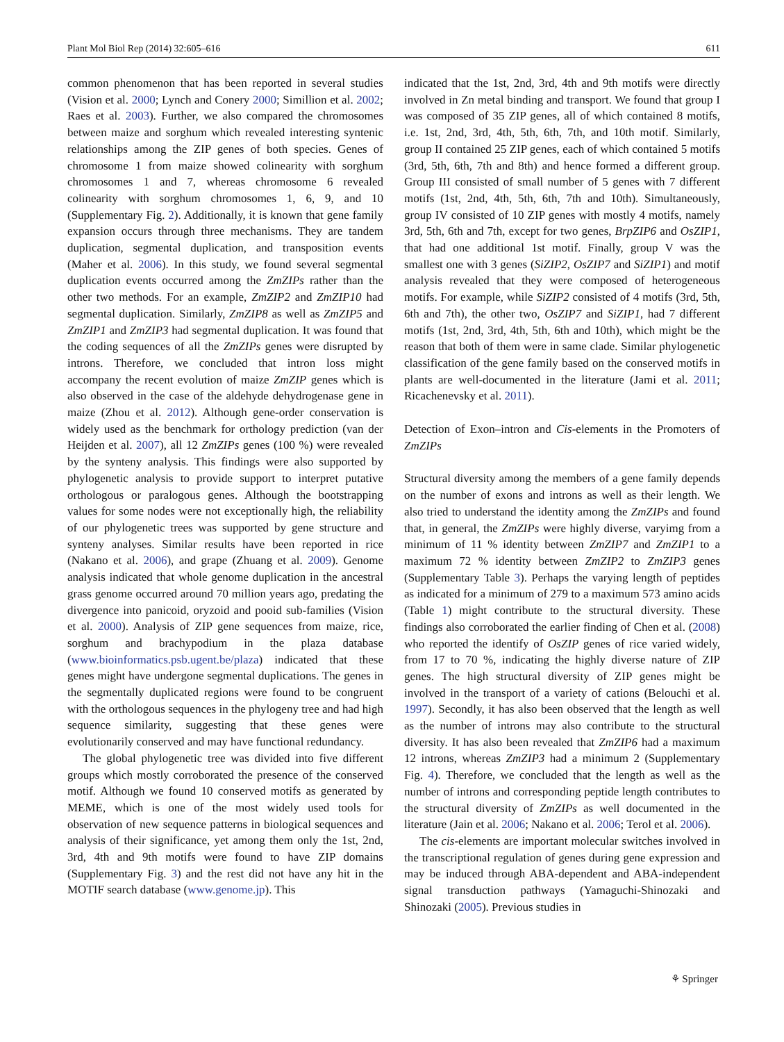Plant Mol Biol Rep (2014) 32:605–616 611
common phenomenon that has been reported in several studies (Vision et al. 2000; Lynch and Conery 2000; Simillion et al. 2002; Raes et al. 2003). Further, we also compared the chromosomes between maize and sorghum which revealed interesting syntenic relationships among the ZIP genes of both species. Genes of chromosome 1 from maize showed colinearity with sorghum chromosomes 1 and 7, whereas chromosome 6 revealed colinearity with sorghum chromosomes 1, 6, 9, and 10 (Supplementary Fig. 2). Additionally, it is known that gene family expansion occurs through three mechanisms. They are tandem duplication, segmental duplication, and transposition events (Maher et al. 2006). In this study, we found several segmental duplication events occurred among the ZmZIPs rather than the other two methods. For an example, ZmZIP2 and ZmZIP10 had segmental duplication. Similarly, ZmZIP8 as well as ZmZIP5 and ZmZIP1 and ZmZIP3 had segmental duplication. It was found that the coding sequences of all the ZmZIPs genes were disrupted by introns. Therefore, we concluded that intron loss might accompany the recent evolution of maize ZmZIP genes which is also observed in the case of the aldehyde dehydrogenase gene in maize (Zhou et al. 2012). Although gene-order conservation is widely used as the benchmark for orthology prediction (van der Heijden et al. 2007), all 12 ZmZIPs genes (100 %) were revealed by the synteny analysis. This findings were also supported by phylogenetic analysis to provide support to interpret putative orthologous or paralogous genes. Although the bootstrapping values for some nodes were not exceptionally high, the reliability of our phylogenetic trees was supported by gene structure and synteny analyses. Similar results have been reported in rice (Nakano et al. 2006), and grape (Zhuang et al. 2009). Genome analysis indicated that whole genome duplication in the ancestral grass genome occurred around 70 million years ago, predating the divergence into panicoid, oryzoid and pooid sub-families (Vision et al. 2000). Analysis of ZIP gene sequences from maize, rice, sorghum and brachypodium in the plaza database (www.bioinformatics.psb.ugent.be/plaza) indicated that these genes might have undergone segmental duplications. The genes in the segmentally duplicated regions were found to be congruent with the orthologous sequences in the phylogeny tree and had high sequence similarity, suggesting that these genes were evolutionarily conserved and may have functional redundancy.
The global phylogenetic tree was divided into five different groups which mostly corroborated the presence of the conserved motif. Although we found 10 conserved motifs as generated by MEME, which is one of the most widely used tools for observation of new sequence patterns in biological sequences and analysis of their significance, yet among them only the 1st, 2nd, 3rd, 4th and 9th motifs were found to have ZIP domains (Supplementary Fig. 3) and the rest did not have any hit in the MOTIF search database (www.genome.jp). This
indicated that the 1st, 2nd, 3rd, 4th and 9th motifs were directly involved in Zn metal binding and transport. We found that group I was composed of 35 ZIP genes, all of which contained 8 motifs, i.e. 1st, 2nd, 3rd, 4th, 5th, 6th, 7th, and 10th motif. Similarly, group II contained 25 ZIP genes, each of which contained 5 motifs (3rd, 5th, 6th, 7th and 8th) and hence formed a different group. Group III consisted of small number of 5 genes with 7 different motifs (1st, 2nd, 4th, 5th, 6th, 7th and 10th). Simultaneously, group IV consisted of 10 ZIP genes with mostly 4 motifs, namely 3rd, 5th, 6th and 7th, except for two genes, BrpZIP6 and OsZIP1, that had one additional 1st motif. Finally, group V was the smallest one with 3 genes (SiZIP2, OsZIP7 and SiZIP1) and motif analysis revealed that they were composed of heterogeneous motifs. For example, while SiZIP2 consisted of 4 motifs (3rd, 5th, 6th and 7th), the other two, OsZIP7 and SiZIP1, had 7 different motifs (1st, 2nd, 3rd, 4th, 5th, 6th and 10th), which might be the reason that both of them were in same clade. Similar phylogenetic classification of the gene family based on the conserved motifs in plants are well-documented in the literature (Jami et al. 2011; Ricachenevsky et al. 2011).
Detection of Exon–intron and Cis-elements in the Promoters of ZmZIPs
Structural diversity among the members of a gene family depends on the number of exons and introns as well as their length. We also tried to understand the identity among the ZmZIPs and found that, in general, the ZmZIPs were highly diverse, varyimg from a minimum of 11 % identity between ZmZIP7 and ZmZIP1 to a maximum 72 % identity between ZmZIP2 to ZmZIP3 genes (Supplementary Table 3). Perhaps the varying length of peptides as indicated for a minimum of 279 to a maximum 573 amino acids (Table 1) might contribute to the structural diversity. These findings also corroborated the earlier finding of Chen et al. (2008) who reported the identify of OsZIP genes of rice varied widely, from 17 to 70 %, indicating the highly diverse nature of ZIP genes. The high structural diversity of ZIP genes might be involved in the transport of a variety of cations (Belouchi et al. 1997). Secondly, it has also been observed that the length as well as the number of introns may also contribute to the structural diversity. It has also been revealed that ZmZIP6 had a maximum 12 introns, whereas ZmZIP3 had a minimum 2 (Supplementary Fig. 4). Therefore, we concluded that the length as well as the number of introns and corresponding peptide length contributes to the structural diversity of ZmZIPs as well documented in the literature (Jain et al. 2006; Nakano et al. 2006; Terol et al. 2006).
The cis-elements are important molecular switches involved in the transcriptional regulation of genes during gene expression and may be induced through ABA-dependent and ABA-independent signal transduction pathways (Yamaguchi-Shinozaki and Shinozaki (2005). Previous studies in
⚘ Springer